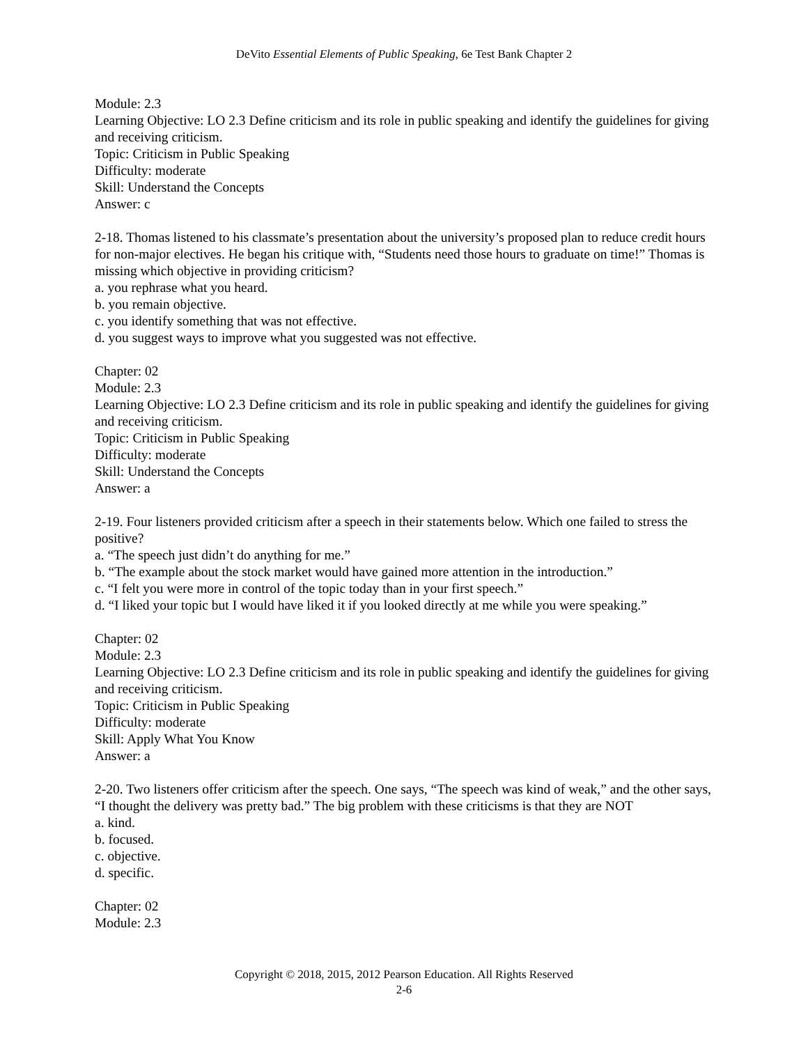DeVito Essential Elements of Public Speaking, 6e Test Bank Chapter 2
Module: 2.3
Learning Objective: LO 2.3 Define criticism and its role in public speaking and identify the guidelines for giving and receiving criticism.
Topic: Criticism in Public Speaking
Difficulty: moderate
Skill: Understand the Concepts
Answer: c
2-18. Thomas listened to his classmate’s presentation about the university’s proposed plan to reduce credit hours for non-major electives. He began his critique with, “Students need those hours to graduate on time!” Thomas is missing which objective in providing criticism?
a. you rephrase what you heard.
b. you remain objective.
c. you identify something that was not effective.
d. you suggest ways to improve what you suggested was not effective.
Chapter: 02
Module: 2.3
Learning Objective: LO 2.3 Define criticism and its role in public speaking and identify the guidelines for giving and receiving criticism.
Topic: Criticism in Public Speaking
Difficulty: moderate
Skill: Understand the Concepts
Answer: a
2-19. Four listeners provided criticism after a speech in their statements below. Which one failed to stress the positive?
a. “The speech just didn’t do anything for me.”
b. “The example about the stock market would have gained more attention in the introduction.”
c. “I felt you were more in control of the topic today than in your first speech.”
d. “I liked your topic but I would have liked it if you looked directly at me while you were speaking.”
Chapter: 02
Module: 2.3
Learning Objective: LO 2.3 Define criticism and its role in public speaking and identify the guidelines for giving and receiving criticism.
Topic: Criticism in Public Speaking
Difficulty: moderate
Skill: Apply What You Know
Answer: a
2-20. Two listeners offer criticism after the speech. One says, “The speech was kind of weak,” and the other says, “I thought the delivery was pretty bad.” The big problem with these criticisms is that they are NOT
a. kind.
b. focused.
c. objective.
d. specific.
Chapter: 02
Module: 2.3
Copyright © 2018, 2015, 2012 Pearson Education. All Rights Reserved
2-6